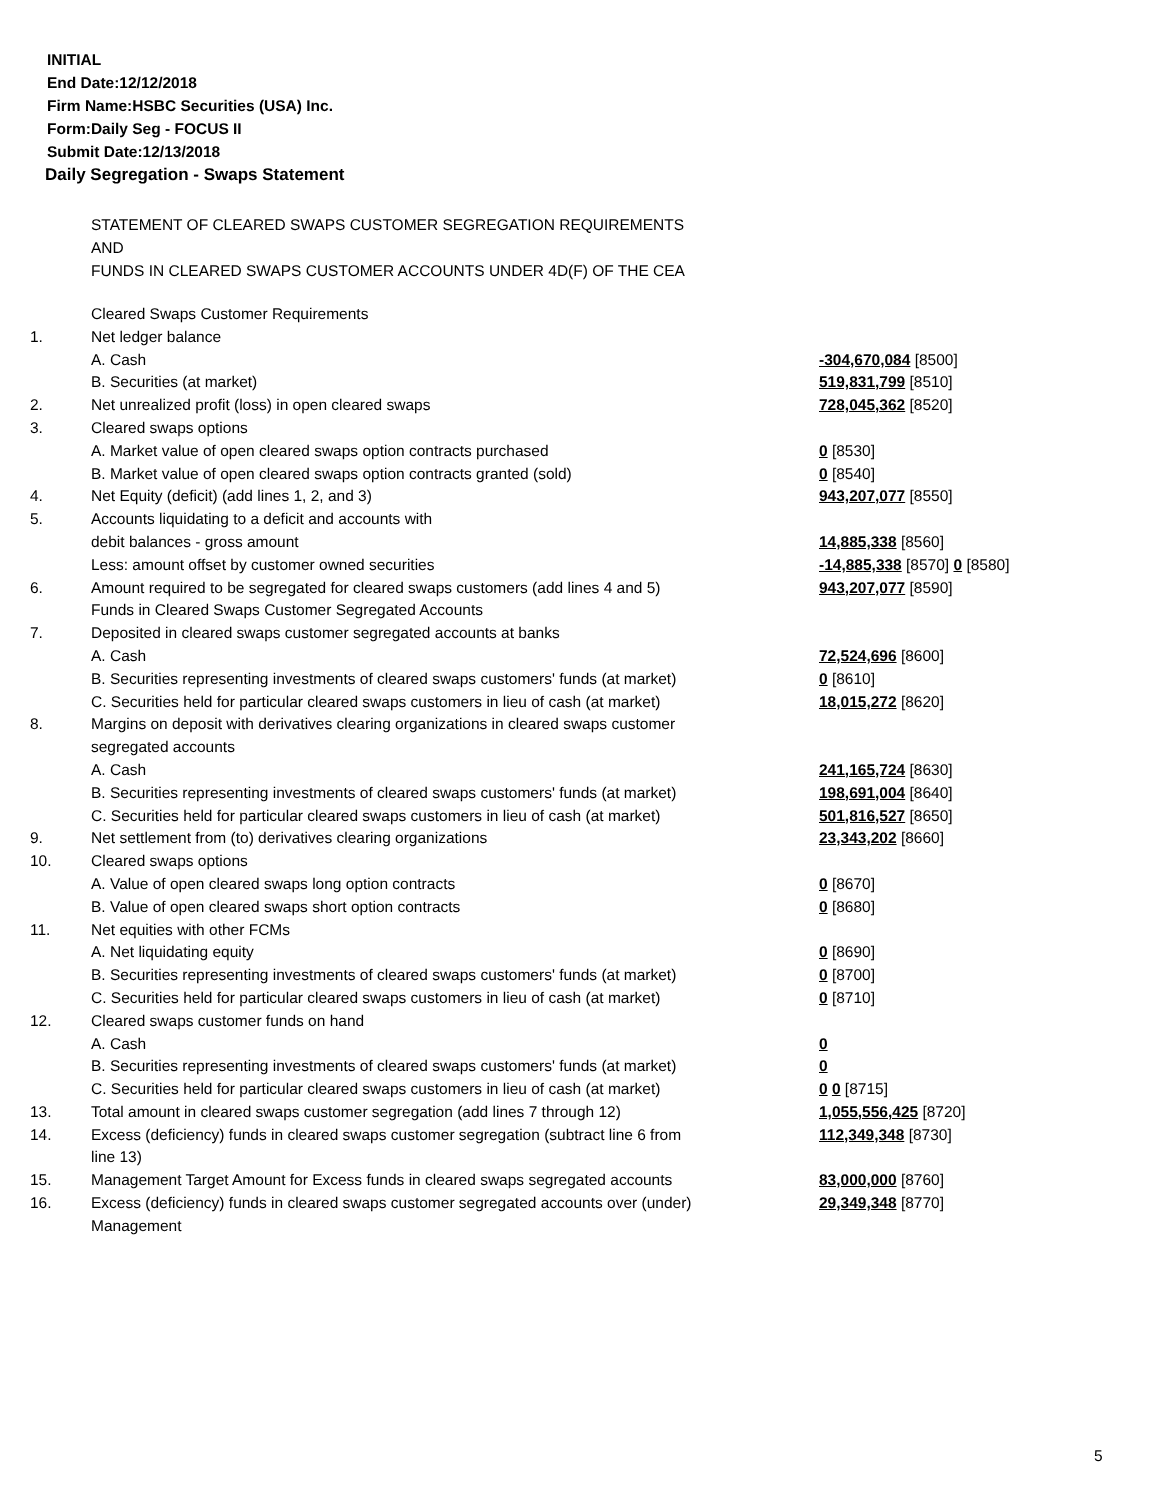INITIAL
End Date:12/12/2018
Firm Name:HSBC Securities (USA) Inc.
Form:Daily Seg - FOCUS II
Submit Date:12/13/2018
Daily Segregation - Swaps Statement
STATEMENT OF CLEARED SWAPS CUSTOMER SEGREGATION REQUIREMENTS
AND
FUNDS IN CLEARED SWAPS CUSTOMER ACCOUNTS UNDER 4D(F) OF THE CEA
| | Cleared Swaps Customer Requirements | |
| 1. | Net ledger balance | |
| | A. Cash | -304,670,084 [8500] |
| | B. Securities (at market) | 519,831,799 [8510] |
| 2. | Net unrealized profit (loss) in open cleared swaps | 728,045,362 [8520] |
| 3. | Cleared swaps options | |
| | A. Market value of open cleared swaps option contracts purchased | 0 [8530] |
| | B. Market value of open cleared swaps option contracts granted (sold) | 0 [8540] |
| 4. | Net Equity (deficit) (add lines 1, 2, and 3) | 943,207,077 [8550] |
| 5. | Accounts liquidating to a deficit and accounts with | |
| | debit balances - gross amount | 14,885,338 [8560] |
| | Less: amount offset by customer owned securities | -14,885,338 [8570] 0 [8580] |
| 6. | Amount required to be segregated for cleared swaps customers (add lines 4 and 5) | 943,207,077 [8590] |
| | Funds in Cleared Swaps Customer Segregated Accounts | |
| 7. | Deposited in cleared swaps customer segregated accounts at banks | |
| | A. Cash | 72,524,696 [8600] |
| | B. Securities representing investments of cleared swaps customers' funds (at market) | 0 [8610] |
| | C. Securities held for particular cleared swaps customers in lieu of cash (at market) | 18,015,272 [8620] |
| 8. | Margins on deposit with derivatives clearing organizations in cleared swaps customer segregated accounts | |
| | A. Cash | 241,165,724 [8630] |
| | B. Securities representing investments of cleared swaps customers' funds (at market) | 198,691,004 [8640] |
| | C. Securities held for particular cleared swaps customers in lieu of cash (at market) | 501,816,527 [8650] |
| 9. | Net settlement from (to) derivatives clearing organizations | 23,343,202 [8660] |
| 10. | Cleared swaps options | |
| | A. Value of open cleared swaps long option contracts | 0 [8670] |
| | B. Value of open cleared swaps short option contracts | 0 [8680] |
| 11. | Net equities with other FCMs | |
| | A. Net liquidating equity | 0 [8690] |
| | B. Securities representing investments of cleared swaps customers' funds (at market) | 0 [8700] |
| | C. Securities held for particular cleared swaps customers in lieu of cash (at market) | 0 [8710] |
| 12. | Cleared swaps customer funds on hand | |
| | A. Cash | 0 |
| | B. Securities representing investments of cleared swaps customers' funds (at market) | 0 |
| | C. Securities held for particular cleared swaps customers in lieu of cash (at market) | 0 0 [8715] |
| 13. | Total amount in cleared swaps customer segregation (add lines 7 through 12) | 1,055,556,425 [8720] |
| 14. | Excess (deficiency) funds in cleared swaps customer segregation (subtract line 6 from line 13) | 112,349,348 [8730] |
| 15. | Management Target Amount for Excess funds in cleared swaps segregated accounts | 83,000,000 [8760] |
| 16. | Excess (deficiency) funds in cleared swaps customer segregated accounts over (under) Management | 29,349,348 [8770] |
5